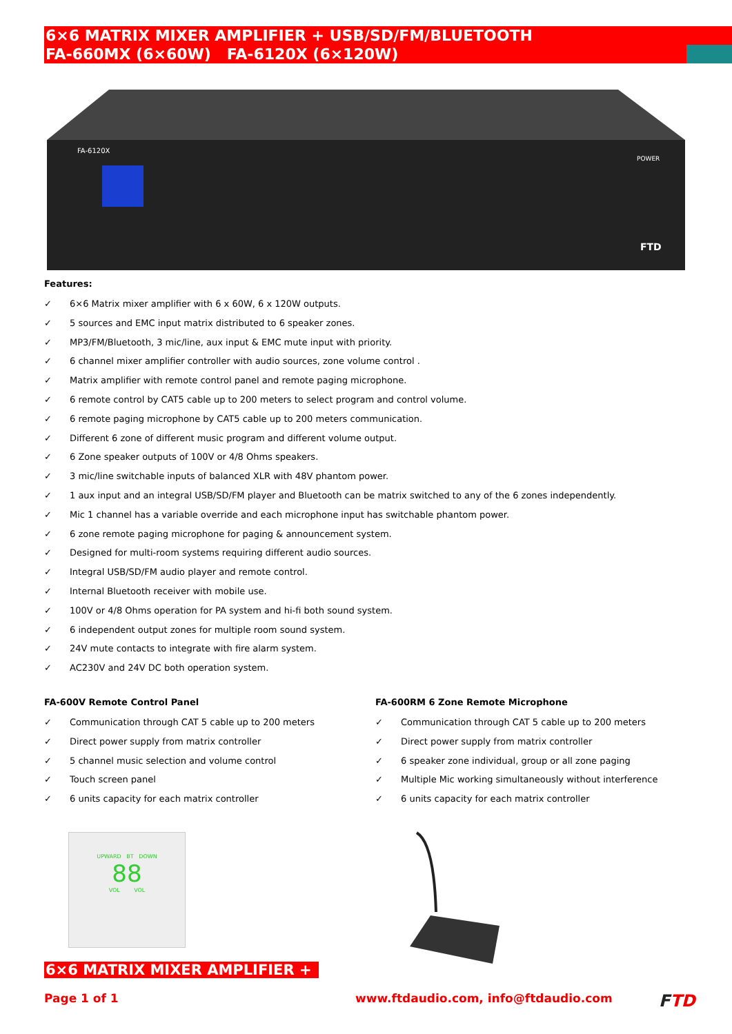6×6 MATRIX MIXER AMPLIFIER + USB/SD/FM/BLUETOOTH
FA-660MX (6×60W) FA-6120X (6×120W)
FA-6120X
POWER
FTD
Features:
✓ 6×6 Matrix mixer amplifier with 6 x 60W, 6 x 120W outputs.
✓ 5 sources and EMC input matrix distributed to 6 speaker zones.
✓ MP3/FM/Bluetooth, 3 mic/line, aux input & EMC mute input with priority.
✓ 6 channel mixer amplifier controller with audio sources, zone volume control .
✓ Matrix amplifier with remote control panel and remote paging microphone.
✓ 6 remote control by CAT5 cable up to 200 meters to select program and control volume.
✓ 6 remote paging microphone by CAT5 cable up to 200 meters communication.
✓ Different 6 zone of different music program and different volume output.
✓ 6 Zone speaker outputs of 100V or 4/8 Ohms speakers.
✓ 3 mic/line switchable inputs of balanced XLR with 48V phantom power.
✓ 1 aux input and an integral USB/SD/FM player and Bluetooth can be matrix switched to any of the 6 zones independently.
✓ Mic 1 channel has a variable override and each microphone input has switchable phantom power.
✓ 6 zone remote paging microphone for paging & announcement system.
✓ Designed for multi-room systems requiring different audio sources.
✓ Integral USB/SD/FM audio player and remote control.
✓ Internal Bluetooth receiver with mobile use.
✓ 100V or 4/8 Ohms operation for PA system and hi-fi both sound system.
✓ 6 independent output zones for multiple room sound system.
✓ 24V mute contacts to integrate with fire alarm system.
✓ AC230V and 24V DC both operation system.
FA-600V Remote Control Panel
✓ Communication through CAT 5 cable up to 200 meters
✓ Direct power supply from matrix controller
✓ 5 channel music selection and volume control
✓ Touch screen panel
✓ 6 units capacity for each matrix controller
UPWARD BT DOWN
88
VOL VOL
FA-600RM 6 Zone Remote Microphone
✓ Communication through CAT 5 cable up to 200 meters
✓ Direct power supply from matrix controller
✓ 6 speaker zone individual, group or all zone paging
✓ Multiple Mic working simultaneously without interference
✓ 6 units capacity for each matrix controller
6×6 MATRIX MIXER AMPLIFIER +
Page 1 of 1
www.ftdaudio.com, info@ftdaudio.com
FTD